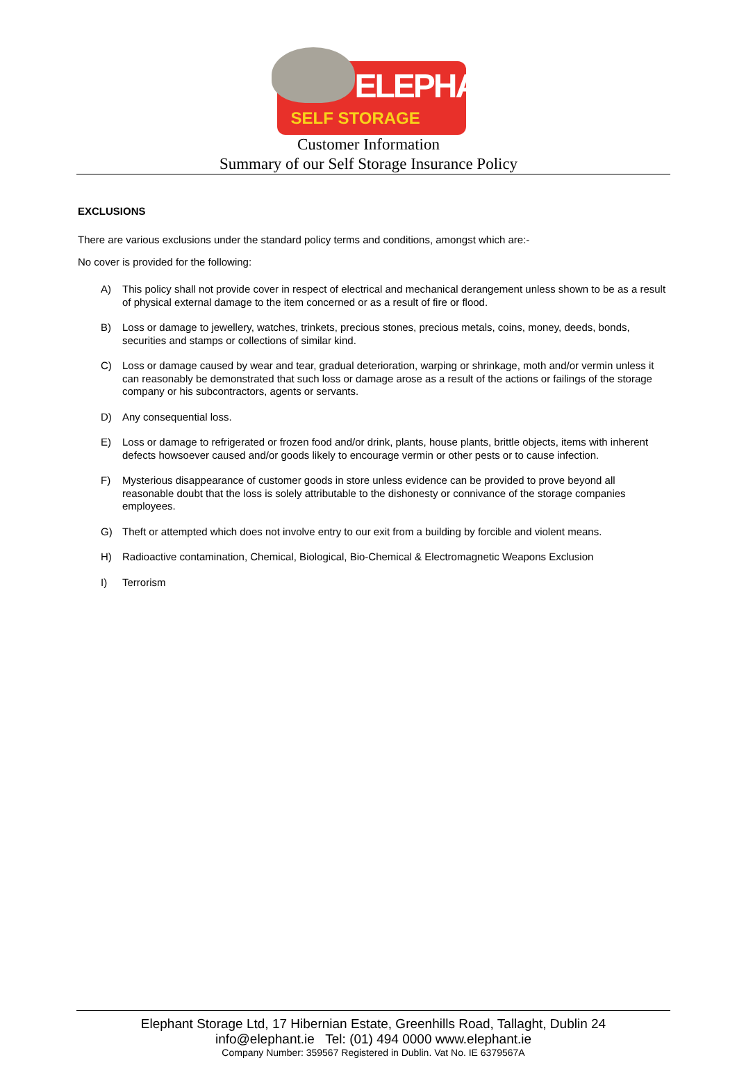ELEPHANT
SELF STORAGE
Customer Information
Summary of our Self Storage Insurance Policy
EXCLUSIONS
There are various exclusions under the standard policy terms and conditions, amongst which are:-
No cover is provided for the following:
A) This policy shall not provide cover in respect of electrical and mechanical derangement unless shown to be as a result of physical external damage to the item concerned or as a result of fire or flood.
B) Loss or damage to jewellery, watches, trinkets, precious stones, precious metals, coins, money, deeds, bonds, securities and stamps or collections of similar kind.
C) Loss or damage caused by wear and tear, gradual deterioration, warping or shrinkage, moth and/or vermin unless it can reasonably be demonstrated that such loss or damage arose as a result of the actions or failings of the storage company or his subcontractors, agents or servants.
D) Any consequential loss.
E) Loss or damage to refrigerated or frozen food and/or drink, plants, house plants, brittle objects, items with inherent defects howsoever caused and/or goods likely to encourage vermin or other pests or to cause infection.
F) Mysterious disappearance of customer goods in store unless evidence can be provided to prove beyond all reasonable doubt that the loss is solely attributable to the dishonesty or connivance of the storage companies employees.
G) Theft or attempted which does not involve entry to our exit from a building by forcible and violent means.
H) Radioactive contamination, Chemical, Biological, Bio-Chemical & Electromagnetic Weapons Exclusion
I) Terrorism
Elephant Storage Ltd, 17 Hibernian Estate, Greenhills Road, Tallaght, Dublin 24
info@elephant.ie Tel: (01) 494 0000 www.elephant.ie
Company Number: 359567 Registered in Dublin. Vat No. IE 6379567A